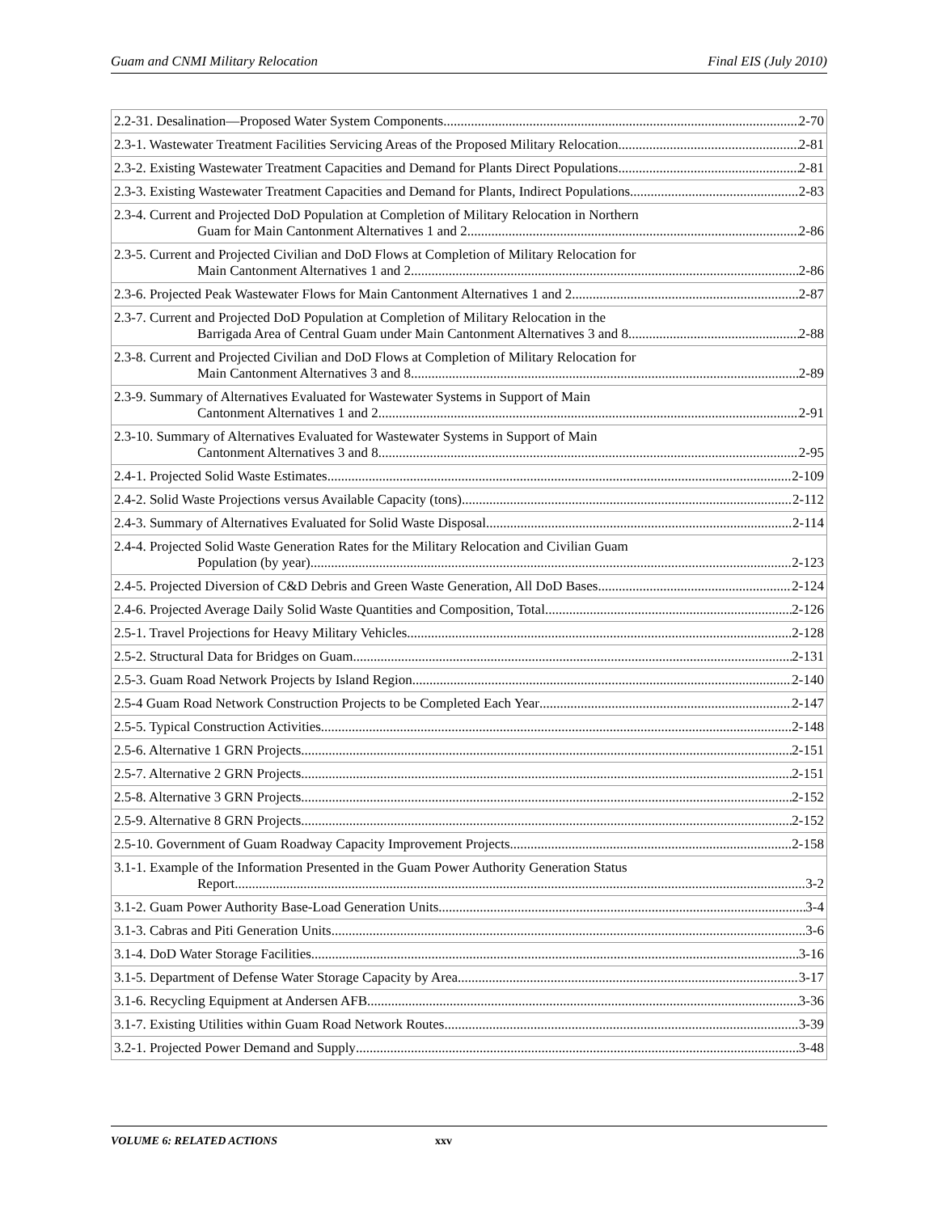Guam and CNMI Military Relocation Final EIS (July 2010)
2.2-31. Desalination—Proposed Water System Components 2-70
2.3-1. Wastewater Treatment Facilities Servicing Areas of the Proposed Military Relocation 2-81
2.3-2. Existing Wastewater Treatment Capacities and Demand for Plants Direct Populations 2-81
2.3-3. Existing Wastewater Treatment Capacities and Demand for Plants, Indirect Populations 2-83
2.3-4. Current and Projected DoD Population at Completion of Military Relocation in Northern
Guam for Main Cantonment Alternatives 1 and 2 2-86
2.3-5. Current and Projected Civilian and DoD Flows at Completion of Military Relocation for
Main Cantonment Alternatives 1 and 2 2-86
2.3-6. Projected Peak Wastewater Flows for Main Cantonment Alternatives 1 and 2 2-87
2.3-7. Current and Projected DoD Population at Completion of Military Relocation in the
Barrigada Area of Central Guam under Main Cantonment Alternatives 3 and 8 2-88
2.3-8. Current and Projected Civilian and DoD Flows at Completion of Military Relocation for
Main Cantonment Alternatives 3 and 8 2-89
2.3-9. Summary of Alternatives Evaluated for Wastewater Systems in Support of Main
Cantonment Alternatives 1 and 2 2-91
2.3-10. Summary of Alternatives Evaluated for Wastewater Systems in Support of Main
Cantonment Alternatives 3 and 8 2-95
2.4-1. Projected Solid Waste Estimates 2-109
2.4-2. Solid Waste Projections versus Available Capacity (tons) 2-112
2.4-3. Summary of Alternatives Evaluated for Solid Waste Disposal 2-114
2.4-4. Projected Solid Waste Generation Rates for the Military Relocation and Civilian Guam
Population (by year) 2-123
2.4-5. Projected Diversion of C&D Debris and Green Waste Generation, All DoD Bases 2-124
2.4-6. Projected Average Daily Solid Waste Quantities and Composition, Total 2-126
2.5-1. Travel Projections for Heavy Military Vehicles 2-128
2.5-2. Structural Data for Bridges on Guam 2-131
2.5-3. Guam Road Network Projects by Island Region 2-140
2.5-4 Guam Road Network Construction Projects to be Completed Each Year 2-147
2.5-5. Typical Construction Activities 2-148
2.5-6. Alternative 1 GRN Projects 2-151
2.5-7. Alternative 2 GRN Projects 2-151
2.5-8. Alternative 3 GRN Projects 2-152
2.5-9. Alternative 8 GRN Projects 2-152
2.5-10. Government of Guam Roadway Capacity Improvement Projects 2-158
3.1-1. Example of the Information Presented in the Guam Power Authority Generation Status
Report 3-2
3.1-2. Guam Power Authority Base-Load Generation Units 3-4
3.1-3. Cabras and Piti Generation Units 3-6
3.1-4. DoD Water Storage Facilities 3-16
3.1-5. Department of Defense Water Storage Capacity by Area 3-17
3.1-6. Recycling Equipment at Andersen AFB 3-36
3.1-7. Existing Utilities within Guam Road Network Routes 3-39
3.2-1. Projected Power Demand and Supply 3-48
VOLUME 6: RELATED ACTIONS xxv